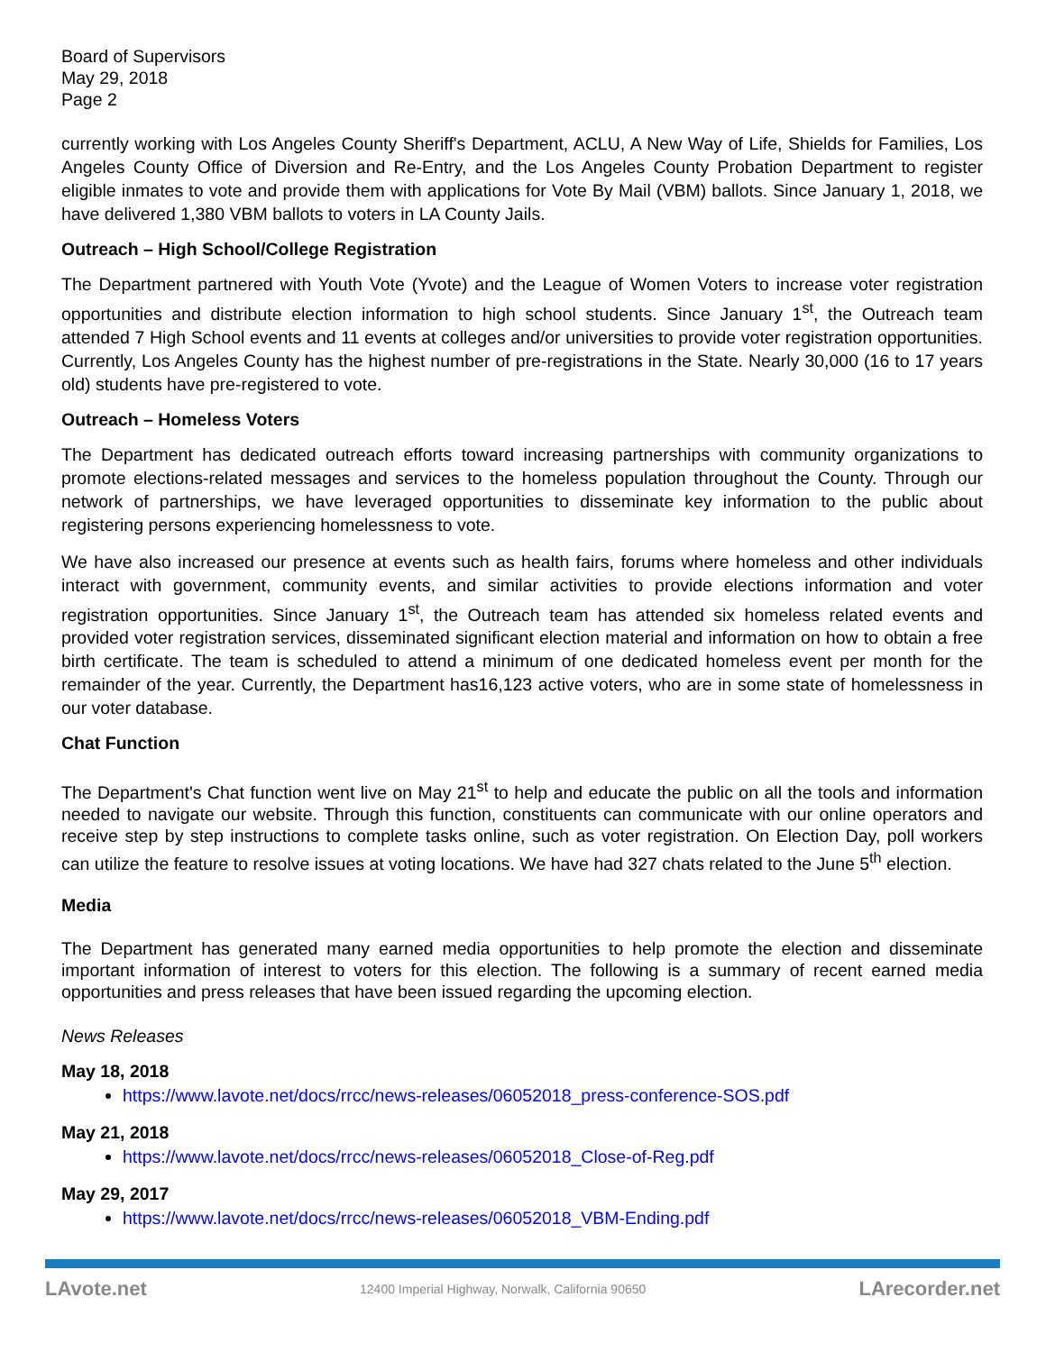Board of Supervisors
May 29, 2018
Page 2
currently working with Los Angeles County Sheriff's Department, ACLU, A New Way of Life, Shields for Families, Los Angeles County Office of Diversion and Re-Entry, and the Los Angeles County Probation Department to register eligible inmates to vote and provide them with applications for Vote By Mail (VBM) ballots. Since January 1, 2018, we have delivered 1,380 VBM ballots to voters in LA County Jails.
Outreach – High School/College Registration
The Department partnered with Youth Vote (Yvote) and the League of Women Voters to increase voter registration opportunities and distribute election information to high school students. Since January 1<sup>st</sup>, the Outreach team attended 7 High School events and 11 events at colleges and/or universities to provide voter registration opportunities. Currently, Los Angeles County has the highest number of pre-registrations in the State. Nearly 30,000 (16 to 17 years old) students have pre-registered to vote.
Outreach – Homeless Voters
The Department has dedicated outreach efforts toward increasing partnerships with community organizations to promote elections-related messages and services to the homeless population throughout the County. Through our network of partnerships, we have leveraged opportunities to disseminate key information to the public about registering persons experiencing homelessness to vote.
We have also increased our presence at events such as health fairs, forums where homeless and other individuals interact with government, community events, and similar activities to provide elections information and voter registration opportunities. Since January 1<sup>st</sup>, the Outreach team has attended six homeless related events and provided voter registration services, disseminated significant election material and information on how to obtain a free birth certificate. The team is scheduled to attend a minimum of one dedicated homeless event per month for the remainder of the year. Currently, the Department has16,123 active voters, who are in some state of homelessness in our voter database.
Chat Function
The Department's Chat function went live on May 21<sup>st</sup> to help and educate the public on all the tools and information needed to navigate our website. Through this function, constituents can communicate with our online operators and receive step by step instructions to complete tasks online, such as voter registration. On Election Day, poll workers can utilize the feature to resolve issues at voting locations. We have had 327 chats related to the June 5<sup>th</sup> election.
Media
The Department has generated many earned media opportunities to help promote the election and disseminate important information of interest to voters for this election. The following is a summary of recent earned media opportunities and press releases that have been issued regarding the upcoming election.
News Releases
May 18, 2018
https://www.lavote.net/docs/rrcc/news-releases/06052018_press-conference-SOS.pdf
May 21, 2018
https://www.lavote.net/docs/rrcc/news-releases/06052018_Close-of-Reg.pdf
May 29, 2017
https://www.lavote.net/docs/rrcc/news-releases/06052018_VBM-Ending.pdf
LAvote.net 12400 Imperial Highway, Norwalk, California 90650 LArecorder.net